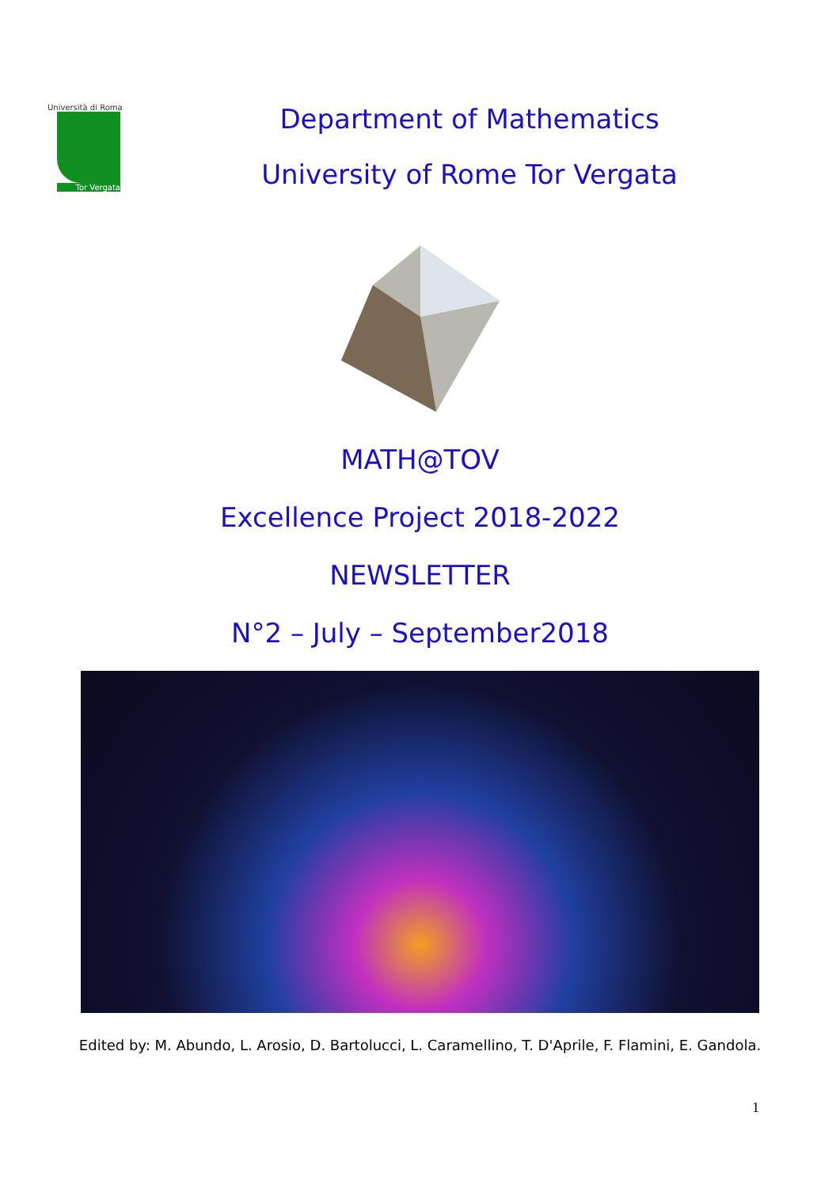Università di Roma
Tor Vergata
Department of Mathematics
University of Rome Tor Vergata
MATH@TOV
Excellence Project 2018-2022
NEWSLETTER
N°2 – July – September2018
Edited by: M. Abundo, L. Arosio, D. Bartolucci, L. Caramellino, T. D'Aprile, F. Flamini, E. Gandola.
1